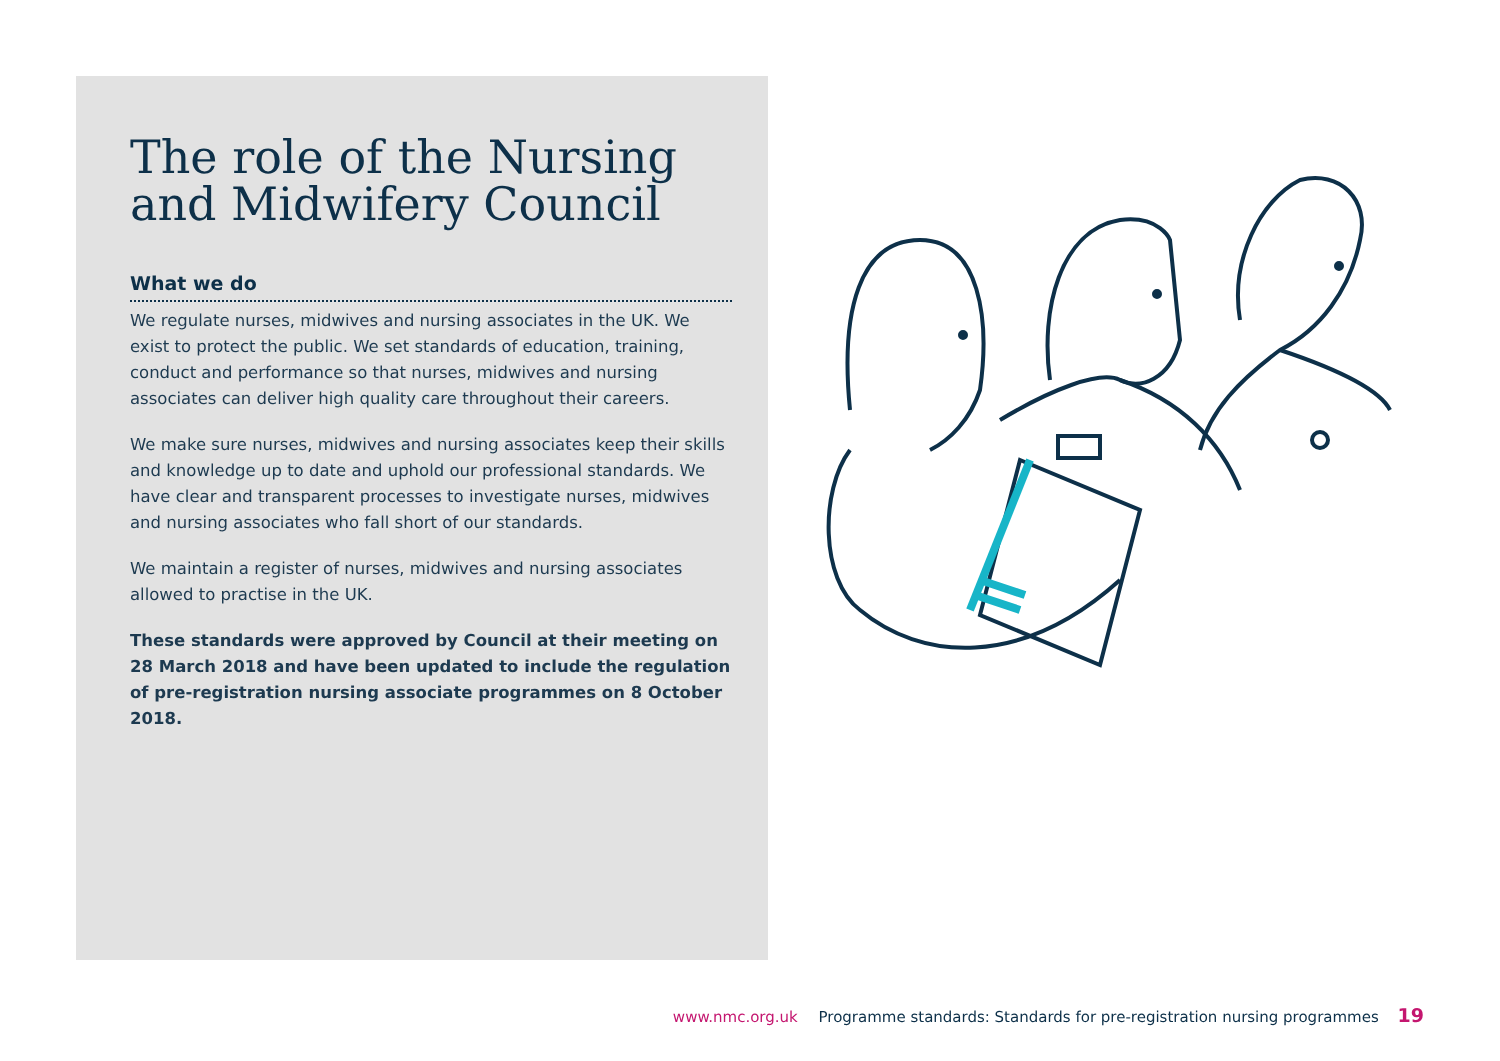The role of the Nursing and Midwifery Council
What we do
We regulate nurses, midwives and nursing associates in the UK. We exist to protect the public. We set standards of education, training, conduct and performance so that nurses, midwives and nursing associates can deliver high quality care throughout their careers.
We make sure nurses, midwives and nursing associates keep their skills and knowledge up to date and uphold our professional standards. We have clear and transparent processes to investigate nurses, midwives and nursing associates who fall short of our standards.
We maintain a register of nurses, midwives and nursing associates allowed to practise in the UK.
These standards were approved by Council at their meeting on 28 March 2018 and have been updated to include the regulation of pre-registration nursing associate programmes on 8 October 2018.
www.nmc.org.uk Programme standards: Standards for pre-registration nursing programmes 19